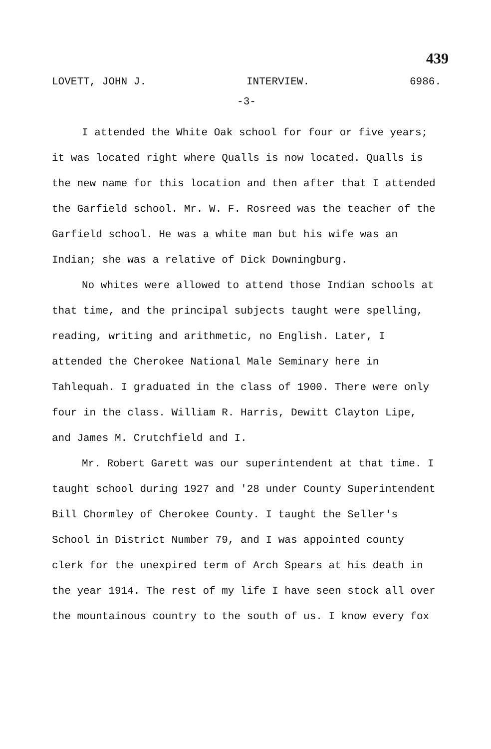439
LOVETT, JOHN J. INTERVIEW. 6986.
-3-
I attended the White Oak school for four or five years; it was located right where Qualls is now located. Qualls is the new name for this location and then after that I attended the Garfield school. Mr. W. F. Rosreed was the teacher of the Garfield school. He was a white man but his wife was an Indian; she was a relative of Dick Downingburg.
No whites were allowed to attend those Indian schools at that time, and the principal subjects taught were spelling, reading, writing and arithmetic, no English. Later, I attended the Cherokee National Male Seminary here in Tahlequah. I graduated in the class of 1900. There were only four in the class. William R. Harris, Dewitt Clayton Lipe, and James M. Crutchfield and I.
Mr. Robert Garett was our superintendent at that time. I taught school during 1927 and '28 under County Superintendent Bill Chormley of Cherokee County. I taught the Seller's School in District Number 79, and I was appointed county clerk for the unexpired term of Arch Spears at his death in the year 1914. The rest of my life I have seen stock all over the mountainous country to the south of us. I know every fox